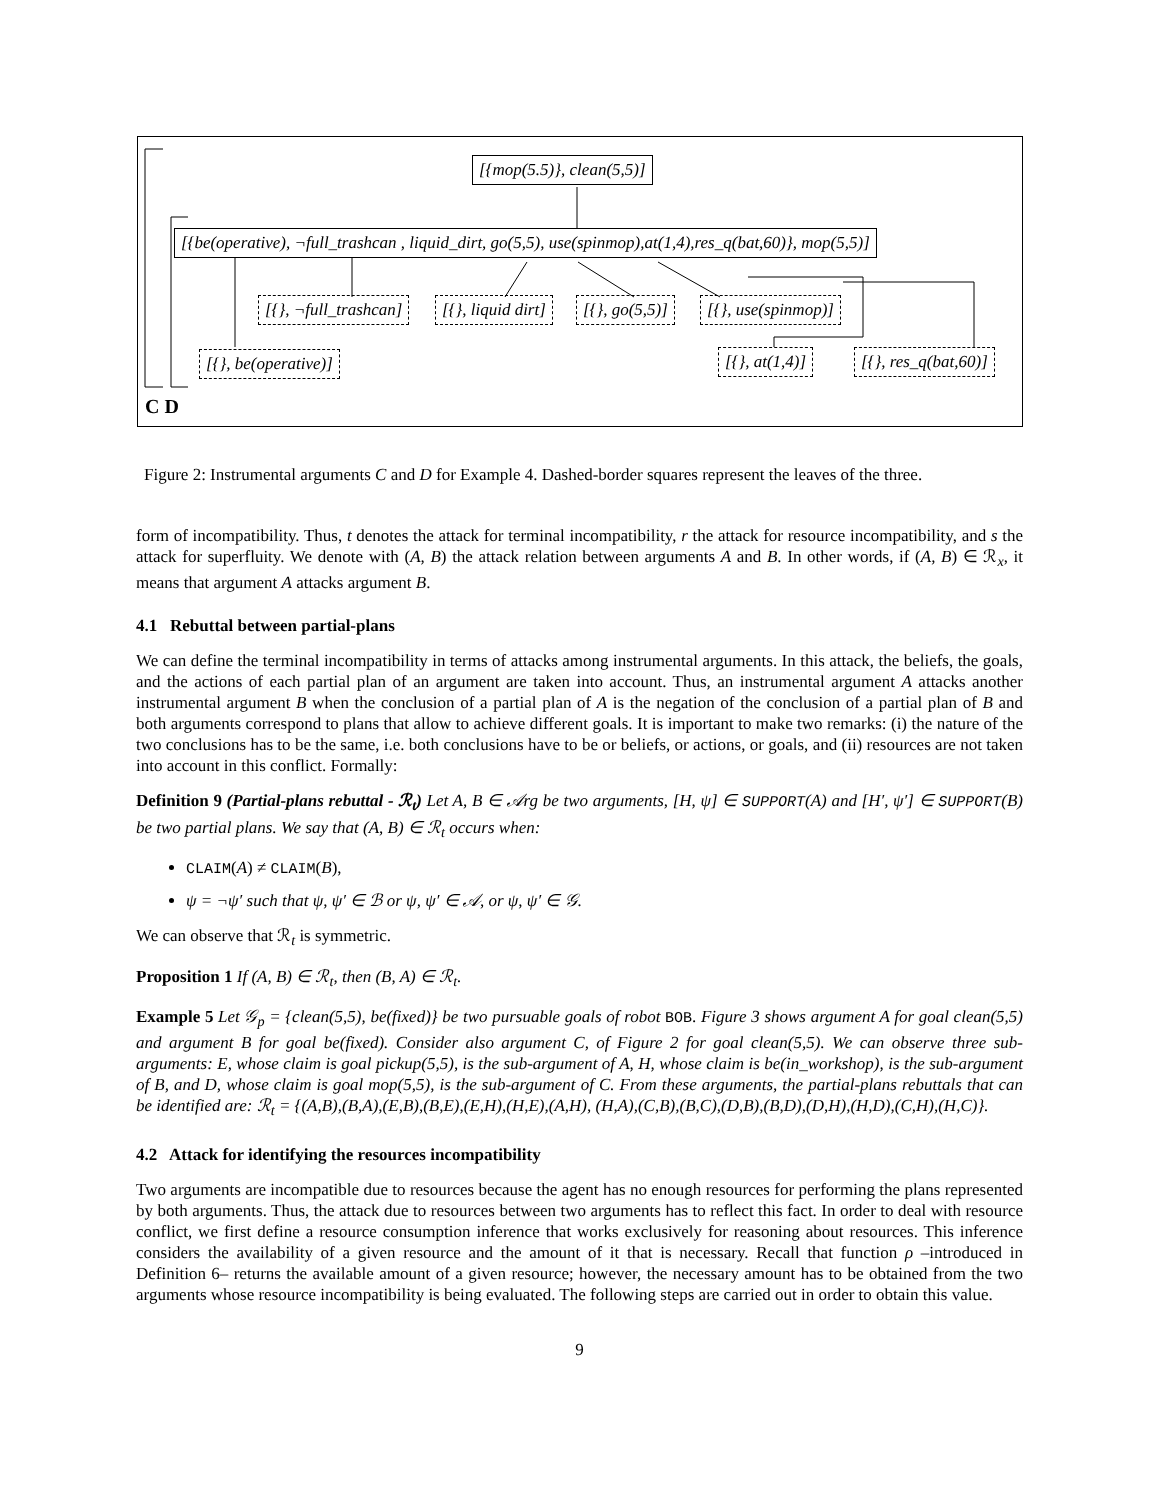[{mop(5.5)}, clean(5,5)]
[{be(operative), ¬full_trashcan , liquid_dirt, go(5,5), use(spinmop),at(1,4),res_q(bat,60)}, mop(5,5)]
[{}, ¬full_trashcan] [{}, liquid dirt] [{}, go(5,5)] [{}, use(spinmop)]
[{}, be(operative)] [{}, at(1,4)] [{}, res_q(bat,60)]
C D
Figure 2: Instrumental arguments C and D for Example 4. Dashed-border squares represent the leaves of the three.
form of incompatibility. Thus, t denotes the attack for terminal incompatibility, r the attack for resource incompatibility, and s the attack for superfluity. We denote with (A, B) the attack relation between arguments A and B. In other words, if (A, B) ∈ ℛ<sub>x</sub>, it means that argument A attacks argument B.
4.1 Rebuttal between partial-plans
We can define the terminal incompatibility in terms of attacks among instrumental arguments. In this attack, the beliefs, the goals, and the actions of each partial plan of an argument are taken into account. Thus, an instrumental argument A attacks another instrumental argument B when the conclusion of a partial plan of A is the negation of the conclusion of a partial plan of B and both arguments correspond to plans that allow to achieve different goals. It is important to make two remarks: (i) the nature of the two conclusions has to be the same, i.e. both conclusions have to be or beliefs, or actions, or goals, and (ii) resources are not taken into account in this conflict. Formally:
Definition 9 (Partial-plans rebuttal - ℛ<sub>t</sub>) Let A, B ∈ 𝒜rg be two arguments, [H, ψ] ∈ SUPPORT(A) and [H′, ψ′] ∈ SUPPORT(B) be two partial plans. We say that (A, B) ∈ ℛ<sub>t</sub> occurs when:
CLAIM(A) ≠ CLAIM(B),
ψ = ¬ψ′ such that ψ, ψ′ ∈ ℬ or ψ, ψ′ ∈ 𝒜, or ψ, ψ′ ∈ 𝒢.
We can observe that ℛ<sub>t</sub> is symmetric.
Proposition 1 If (A, B) ∈ ℛ<sub>t</sub>, then (B, A) ∈ ℛ<sub>t</sub>.
Example 5 Let 𝒢<sub>p</sub> = {clean(5,5), be(fixed)} be two pursuable goals of robot BOB. Figure 3 shows argument A for goal clean(5,5) and argument B for goal be(fixed). Consider also argument C, of Figure 2 for goal clean(5,5). We can observe three sub-arguments: E, whose claim is goal pickup(5,5), is the sub-argument of A, H, whose claim is be(in_workshop), is the sub-argument of B, and D, whose claim is goal mop(5,5), is the sub-argument of C. From these arguments, the partial-plans rebuttals that can be identified are: ℛ<sub>t</sub> = {(A,B),(B,A),(E,B),(B,E),(E,H),(H,E),(A,H), (H,A),(C,B),(B,C),(D,B),(B,D),(D,H),(H,D),(C,H),(H,C)}.
4.2 Attack for identifying the resources incompatibility
Two arguments are incompatible due to resources because the agent has no enough resources for performing the plans represented by both arguments. Thus, the attack due to resources between two arguments has to reflect this fact. In order to deal with resource conflict, we first define a resource consumption inference that works exclusively for reasoning about resources. This inference considers the availability of a given resource and the amount of it that is necessary. Recall that function ρ –introduced in Definition 6– returns the available amount of a given resource; however, the necessary amount has to be obtained from the two arguments whose resource incompatibility is being evaluated. The following steps are carried out in order to obtain this value.
9